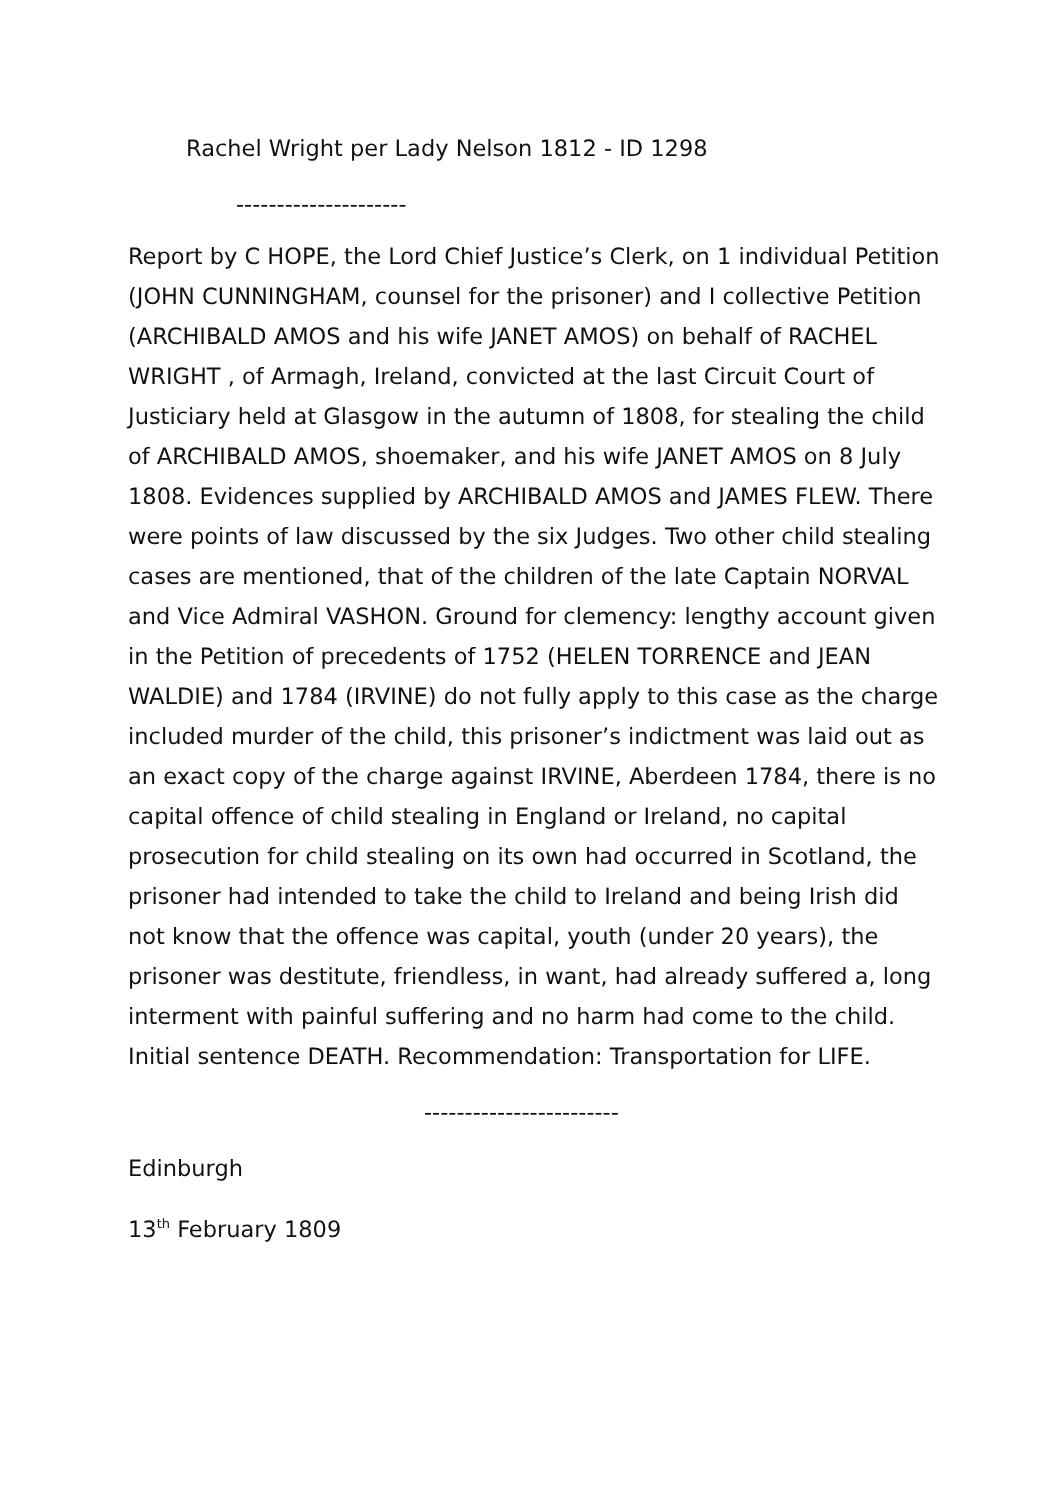Rachel Wright per Lady Nelson 1812 - ID 1298
---------------------
Report by C HOPE, the Lord Chief Justice’s Clerk, on 1 individual Petition (JOHN CUNNINGHAM, counsel for the prisoner) and I collective Petition (ARCHIBALD AMOS and his wife JANET AMOS) on behalf of RACHEL WRIGHT , of Armagh, Ireland, convicted at the last Circuit Court of Justiciary held at Glasgow in the autumn of 1808, for stealing the child of ARCHIBALD AMOS, shoemaker, and his wife JANET AMOS on 8 July 1808. Evidences supplied by ARCHIBALD AMOS and JAMES FLEW. There were points of law discussed by the six Judges. Two other child stealing cases are mentioned, that of the children of the late Captain NORVAL and Vice Admiral VASHON. Ground for clemency: lengthy account given in the Petition of precedents of 1752 (HELEN TORRENCE and JEAN WALDIE) and 1784 (IRVINE) do not fully apply to this case as the charge included murder of the child, this prisoner’s indictment was laid out as an exact copy of the charge against IRVINE, Aberdeen 1784, there is no capital offence of child stealing in England or Ireland, no capital prosecution for child stealing on its own had occurred in Scotland, the prisoner had intended to take the child to Ireland and being Irish did not know that the offence was capital, youth (under 20 years), the prisoner was destitute, friendless, in want, had already suffered a, long interment with painful suffering and no harm had come to the child. Initial sentence DEATH. Recommendation: Transportation for LIFE.
------------------------
Edinburgh
13<sup>th</sup> February 1809